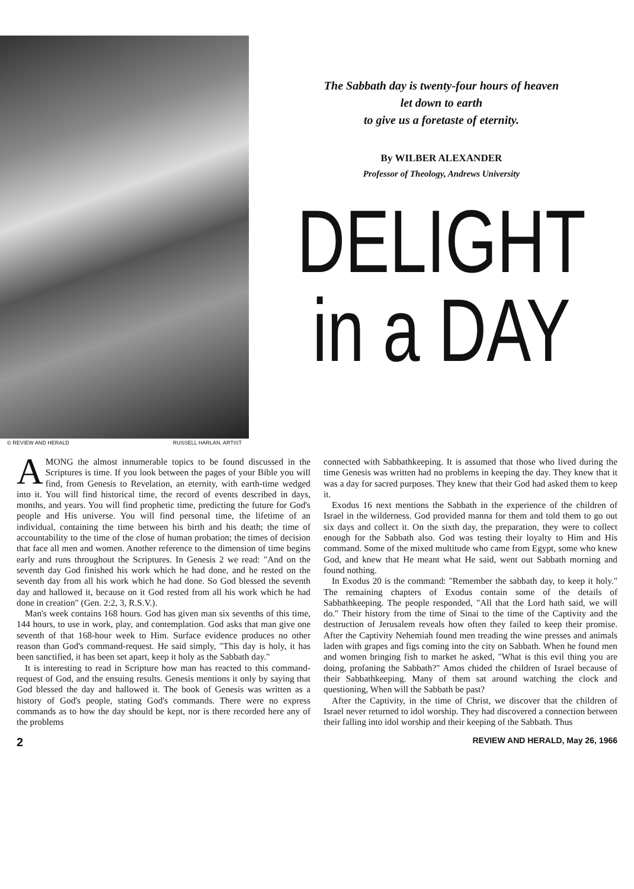© REVIEW AND HERALD RUSSELL HARLAN, ARTIST
The Sabbath day is twenty-four hours of heaven
let down to earth
to give us a foretaste of eternity.
By WILBER ALEXANDER
Professor of Theology, Andrews University
DELIGHT
in a DAY
AMONG the almost innumerable topics to be found discussed in the Scriptures is time. If you look between the pages of your Bible you will find, from Genesis to Revelation, an eternity, with earth-time wedged into it. You will find historical time, the record of events described in days, months, and years. You will find prophetic time, predicting the future for God's people and His universe. You will find personal time, the lifetime of an individual, containing the time between his birth and his death; the time of accountability to the time of the close of human probation; the times of decision that face all men and women. Another reference to the dimension of time begins early and runs throughout the Scriptures. In Genesis 2 we read: "And on the seventh day God finished his work which he had done, and he rested on the seventh day from all his work which he had done. So God blessed the seventh day and hallowed it, because on it God rested from all his work which he had done in creation" (Gen. 2:2, 3, R.S.V.).
Man's week contains 168 hours. God has given man six sevenths of this time, 144 hours, to use in work, play, and contemplation. God asks that man give one seventh of that 168-hour week to Him. Surface evidence produces no other reason than God's command-request. He said simply, "This day is holy, it has been sanctified, it has been set apart, keep it holy as the Sabbath day."
It is interesting to read in Scripture how man has reacted to this command-request of God, and the ensuing results. Genesis mentions it only by saying that God blessed the day and hallowed it. The book of Genesis was written as a history of God's people, stating God's commands. There were no express commands as to how the day should be kept, nor is there recorded here any of the problems
connected with Sabbathkeeping. It is assumed that those who lived during the time Genesis was written had no problems in keeping the day. They knew that it was a day for sacred purposes. They knew that their God had asked them to keep it.
Exodus 16 next mentions the Sabbath in the experience of the children of Israel in the wilderness. God provided manna for them and told them to go out six days and collect it. On the sixth day, the preparation, they were to collect enough for the Sabbath also. God was testing their loyalty to Him and His command. Some of the mixed multitude who came from Egypt, some who knew God, and knew that He meant what He said, went out Sabbath morning and found nothing.
In Exodus 20 is the command: "Remember the sabbath day, to keep it holy." The remaining chapters of Exodus contain some of the details of Sabbathkeeping. The people responded, "All that the Lord hath said, we will do." Their history from the time of Sinai to the time of the Captivity and the destruction of Jerusalem reveals how often they failed to keep their promise. After the Captivity Nehemiah found men treading the wine presses and animals laden with grapes and figs coming into the city on Sabbath. When he found men and women bringing fish to market he asked, "What is this evil thing you are doing, profaning the Sabbath?" Amos chided the children of Israel because of their Sabbathkeeping. Many of them sat around watching the clock and questioning, When will the Sabbath be past?
After the Captivity, in the time of Christ, we discover that the children of Israel never returned to idol worship. They had discovered a connection between their falling into idol worship and their keeping of the Sabbath. Thus
2 REVIEW AND HERALD, May 26, 1966